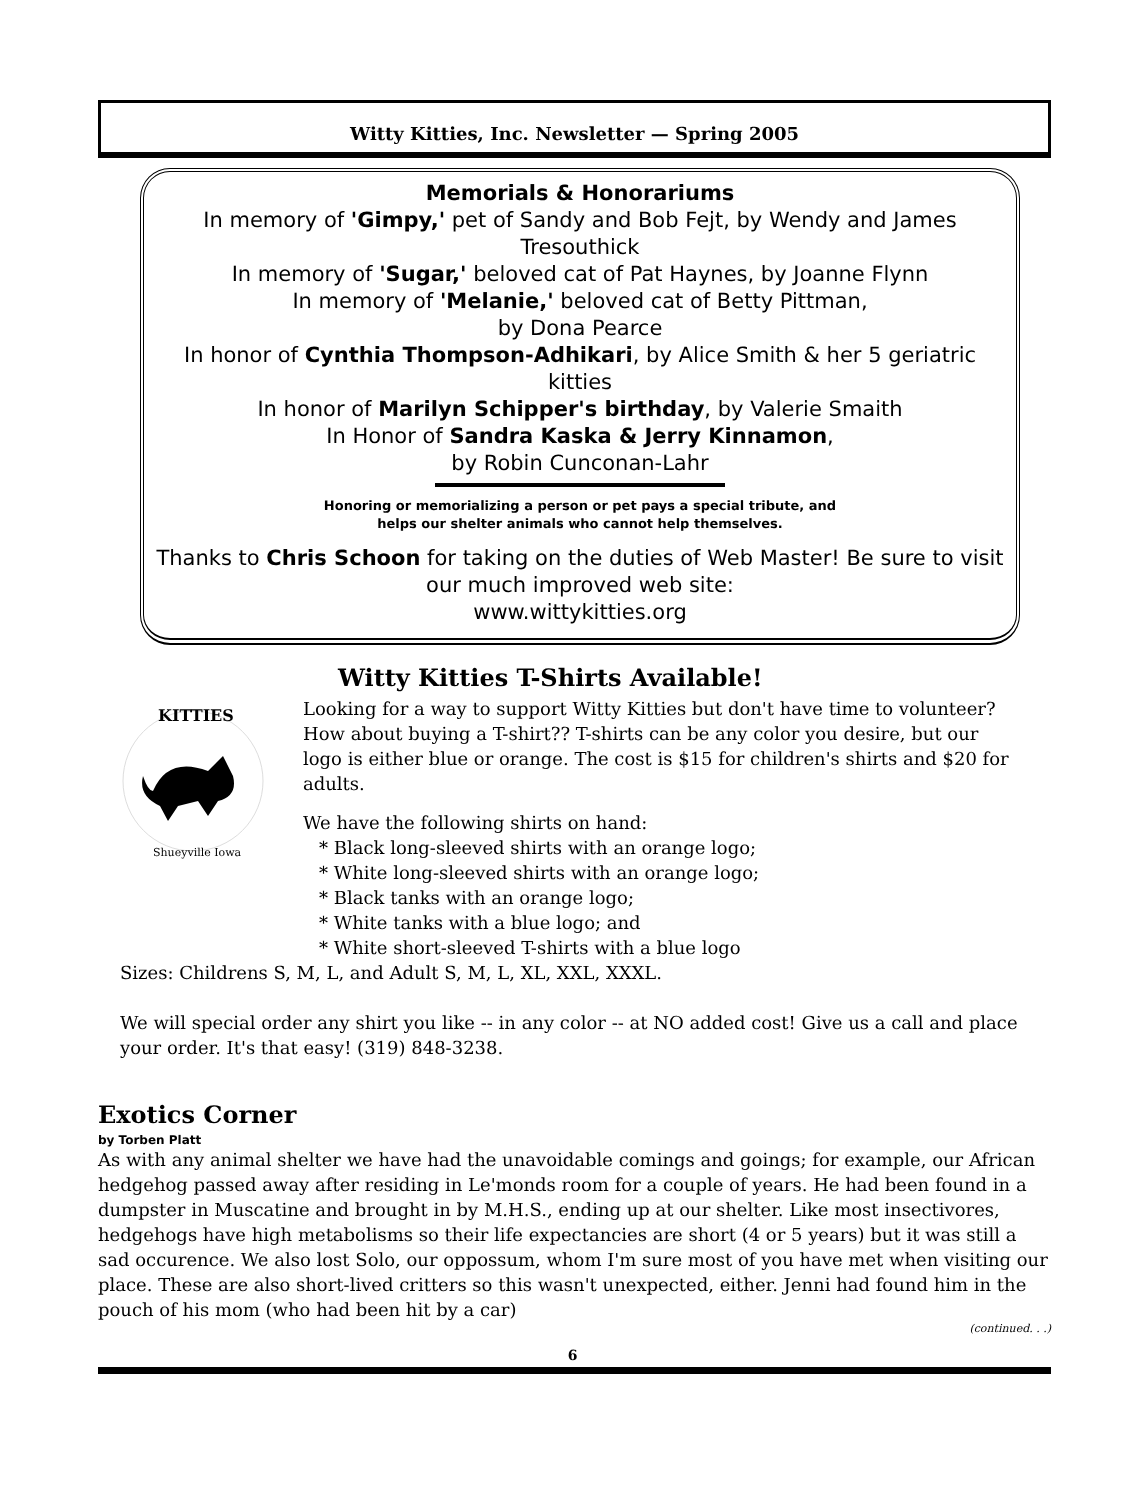Witty Kitties, Inc. Newsletter — Spring 2005
Memorials & Honorariums
In memory of 'Gimpy,' pet of Sandy and Bob Fejt, by Wendy and James Tresouthick
In memory of 'Sugar,' beloved cat of Pat Haynes, by Joanne Flynn
In memory of 'Melanie,' beloved cat of Betty Pittman,
by Dona Pearce
In honor of Cynthia Thompson-Adhikari, by Alice Smith & her 5 geriatric kitties
In honor of Marilyn Schipper's birthday, by Valerie Smaith
In Honor of Sandra Kaska & Jerry Kinnamon,
by Robin Cunconan-Lahr
Honoring or memorializing a person or pet pays a special tribute, and
helps our shelter animals who cannot help themselves.
Thanks to Chris Schoon for taking on the duties of Web Master! Be sure to visit our much improved web site:
www.wittykitties.org
Witty Kitties T-Shirts Available!
KITTIES
Shueyville Iowa
Looking for a way to support Witty Kitties but don't have time to volunteer? How about buying a T-shirt?? T-shirts can be any color you desire, but our logo is either blue or orange. The cost is $15 for children's shirts and $20 for adults.
We have the following shirts on hand:
* Black long-sleeved shirts with an orange logo;
* White long-sleeved shirts with an orange logo;
* Black tanks with an orange logo;
* White tanks with a blue logo; and
* White short-sleeved T-shirts with a blue logo
Sizes: Childrens S, M, L, and Adult S, M, L, XL, XXL, XXXL.
We will special order any shirt you like -- in any color -- at NO added cost! Give us a call and place your order. It's that easy! (319) 848-3238.
Exotics Corner
by Torben Platt
As with any animal shelter we have had the unavoidable comings and goings; for example, our African hedgehog passed away after residing in Le'monds room for a couple of years. He had been found in a dumpster in Muscatine and brought in by M.H.S., ending up at our shelter. Like most insectivores, hedgehogs have high metabolisms so their life expectancies are short (4 or 5 years) but it was still a sad occurence. We also lost Solo, our oppossum, whom I'm sure most of you have met when visiting our place. These are also short-lived critters so this wasn't unexpected, either. Jenni had found him in the pouch of his mom (who had been hit by a car)
(continued. . .)
6